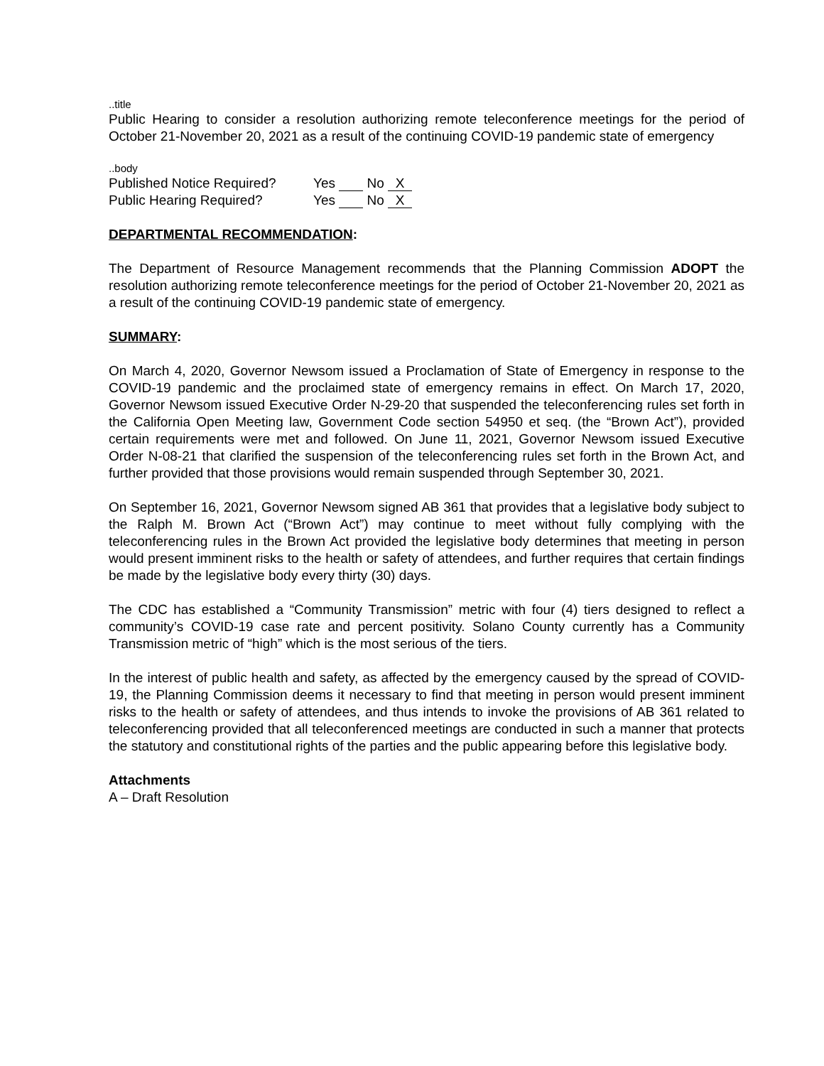..title
Public Hearing to consider a resolution authorizing remote teleconference meetings for the period of October 21-November 20, 2021 as a result of the continuing COVID-19 pandemic state of emergency
..body
Published Notice Required? Yes No X
Public Hearing Required? Yes No X
DEPARTMENTAL RECOMMENDATION:
The Department of Resource Management recommends that the Planning Commission ADOPT the resolution authorizing remote teleconference meetings for the period of October 21-November 20, 2021 as a result of the continuing COVID-19 pandemic state of emergency.
SUMMARY:
On March 4, 2020, Governor Newsom issued a Proclamation of State of Emergency in response to the COVID-19 pandemic and the proclaimed state of emergency remains in effect. On March 17, 2020, Governor Newsom issued Executive Order N-29-20 that suspended the teleconferencing rules set forth in the California Open Meeting law, Government Code section 54950 et seq. (the “Brown Act”), provided certain requirements were met and followed. On June 11, 2021, Governor Newsom issued Executive Order N-08-21 that clarified the suspension of the teleconferencing rules set forth in the Brown Act, and further provided that those provisions would remain suspended through September 30, 2021.
On September 16, 2021, Governor Newsom signed AB 361 that provides that a legislative body subject to the Ralph M. Brown Act (“Brown Act”) may continue to meet without fully complying with the teleconferencing rules in the Brown Act provided the legislative body determines that meeting in person would present imminent risks to the health or safety of attendees, and further requires that certain findings be made by the legislative body every thirty (30) days.
The CDC has established a “Community Transmission” metric with four (4) tiers designed to reflect a community’s COVID-19 case rate and percent positivity. Solano County currently has a Community Transmission metric of “high” which is the most serious of the tiers.
In the interest of public health and safety, as affected by the emergency caused by the spread of COVID-19, the Planning Commission deems it necessary to find that meeting in person would present imminent risks to the health or safety of attendees, and thus intends to invoke the provisions of AB 361 related to teleconferencing provided that all teleconferenced meetings are conducted in such a manner that protects the statutory and constitutional rights of the parties and the public appearing before this legislative body.
Attachments
A – Draft Resolution